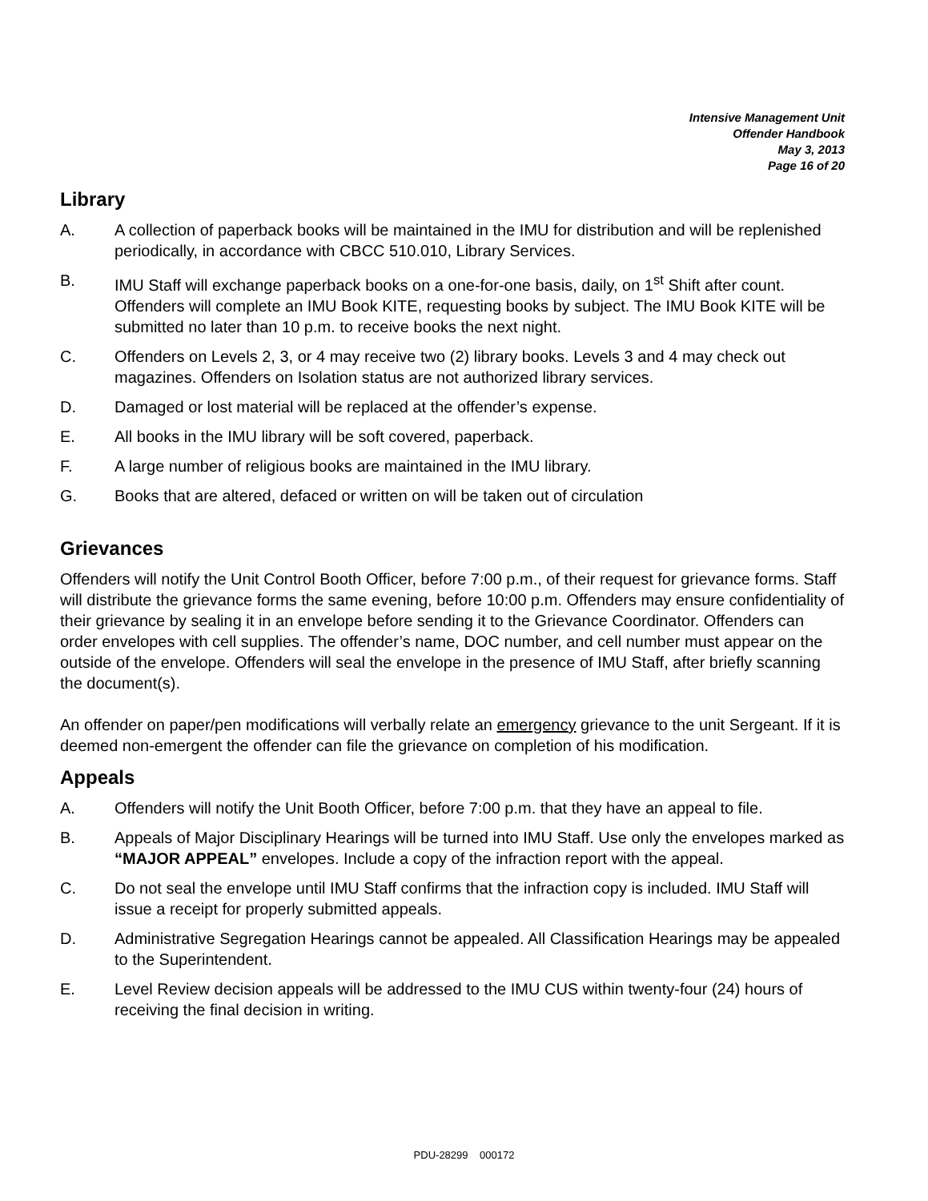Intensive Management Unit
Offender Handbook
May 3, 2013
Page 16 of 20
Library
A. A collection of paperback books will be maintained in the IMU for distribution and will be replenished periodically, in accordance with CBCC 510.010, Library Services.
B. IMU Staff will exchange paperback books on a one-for-one basis, daily, on 1<sup>st</sup> Shift after count. Offenders will complete an IMU Book KITE, requesting books by subject. The IMU Book KITE will be submitted no later than 10 p.m. to receive books the next night.
C. Offenders on Levels 2, 3, or 4 may receive two (2) library books. Levels 3 and 4 may check out magazines. Offenders on Isolation status are not authorized library services.
D. Damaged or lost material will be replaced at the offender’s expense.
E. All books in the IMU library will be soft covered, paperback.
F. A large number of religious books are maintained in the IMU library.
G. Books that are altered, defaced or written on will be taken out of circulation
Grievances
Offenders will notify the Unit Control Booth Officer, before 7:00 p.m., of their request for grievance forms. Staff will distribute the grievance forms the same evening, before 10:00 p.m. Offenders may ensure confidentiality of their grievance by sealing it in an envelope before sending it to the Grievance Coordinator. Offenders can order envelopes with cell supplies. The offender’s name, DOC number, and cell number must appear on the outside of the envelope. Offenders will seal the envelope in the presence of IMU Staff, after briefly scanning the document(s).
An offender on paper/pen modifications will verbally relate an emergency grievance to the unit Sergeant. If it is deemed non-emergent the offender can file the grievance on completion of his modification.
Appeals
A. Offenders will notify the Unit Booth Officer, before 7:00 p.m. that they have an appeal to file.
B. Appeals of Major Disciplinary Hearings will be turned into IMU Staff. Use only the envelopes marked as “MAJOR APPEAL” envelopes. Include a copy of the infraction report with the appeal.
C. Do not seal the envelope until IMU Staff confirms that the infraction copy is included. IMU Staff will issue a receipt for properly submitted appeals.
D. Administrative Segregation Hearings cannot be appealed. All Classification Hearings may be appealed to the Superintendent.
E. Level Review decision appeals will be addressed to the IMU CUS within twenty-four (24) hours of receiving the final decision in writing.
PDU-28299 000172